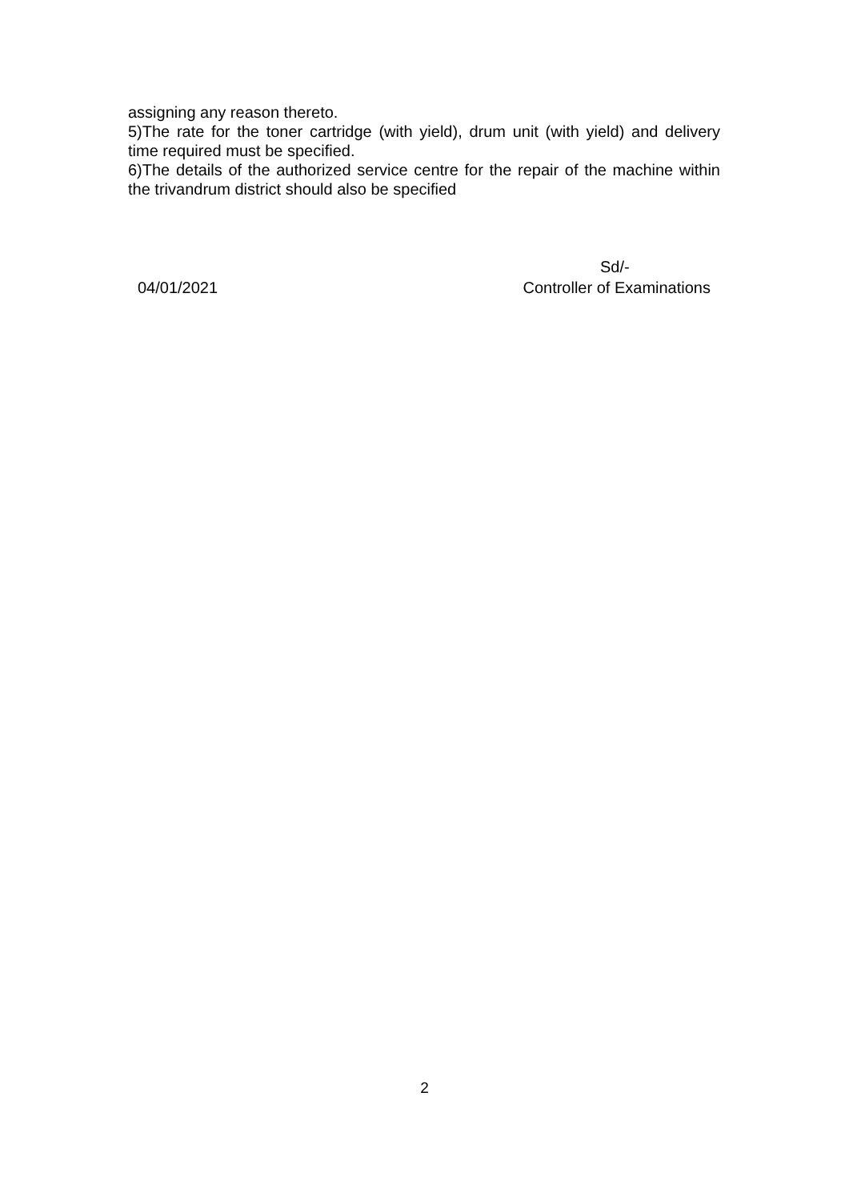assigning any reason thereto.
5)The rate for the toner cartridge (with yield), drum unit (with yield) and delivery time required must be specified.
6)The details of the authorized service centre for the repair of the machine within the trivandrum district should also be specified
Sd/-
04/01/2021 Controller of Examinations
2